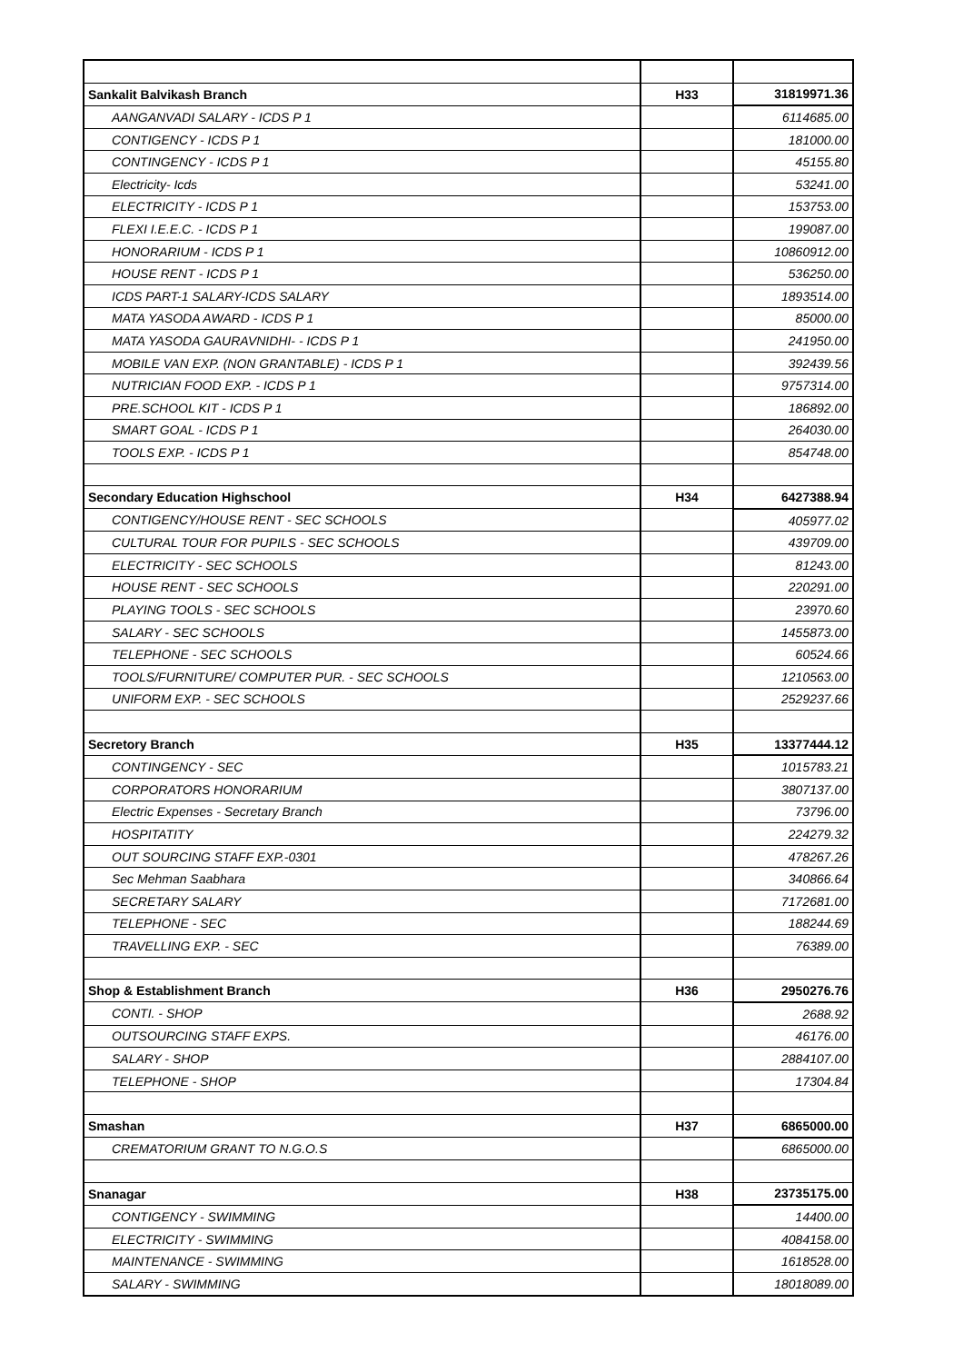| Sankalit Balvikash Branch | H33 | 31819971.36 |
| AANGANVADI SALARY - ICDS P 1 | | 6114685.00 |
| CONTIGENCY - ICDS P 1 | | 181000.00 |
| CONTINGENCY - ICDS P 1 | | 45155.80 |
| Electricity- Icds | | 53241.00 |
| ELECTRICITY - ICDS P 1 | | 153753.00 |
| FLEXI I.E.E.C. - ICDS P 1 | | 199087.00 |
| HONORARIUM - ICDS P 1 | | 10860912.00 |
| HOUSE RENT - ICDS P 1 | | 536250.00 |
| ICDS PART-1 SALARY-ICDS SALARY | | 1893514.00 |
| MATA YASODA AWARD - ICDS P 1 | | 85000.00 |
| MATA YASODA GAURAVNIDHI- - ICDS P 1 | | 241950.00 |
| MOBILE VAN EXP. (NON GRANTABLE) - ICDS P 1 | | 392439.56 |
| NUTRICIAN FOOD EXP. - ICDS P 1 | | 9757314.00 |
| PRE.SCHOOL KIT - ICDS P 1 | | 186892.00 |
| SMART GOAL - ICDS P 1 | | 264030.00 |
| TOOLS EXP. - ICDS P 1 | | 854748.00 |
| Secondary Education Highschool | H34 | 6427388.94 |
| CONTIGENCY/HOUSE RENT - SEC SCHOOLS | | 405977.02 |
| CULTURAL TOUR FOR PUPILS - SEC SCHOOLS | | 439709.00 |
| ELECTRICITY - SEC SCHOOLS | | 81243.00 |
| HOUSE RENT - SEC SCHOOLS | | 220291.00 |
| PLAYING TOOLS - SEC SCHOOLS | | 23970.60 |
| SALARY - SEC SCHOOLS | | 1455873.00 |
| TELEPHONE - SEC SCHOOLS | | 60524.66 |
| TOOLS/FURNITURE/ COMPUTER PUR. - SEC SCHOOLS | | 1210563.00 |
| UNIFORM EXP. - SEC SCHOOLS | | 2529237.66 |
| Secretory Branch | H35 | 13377444.12 |
| CONTINGENCY - SEC | | 1015783.21 |
| CORPORATORS HONORARIUM | | 3807137.00 |
| Electric Expenses - Secretary Branch | | 73796.00 |
| HOSPITATITY | | 224279.32 |
| OUT SOURCING STAFF EXP.-0301 | | 478267.26 |
| Sec Mehman Saabhara | | 340866.64 |
| SECRETARY SALARY | | 7172681.00 |
| TELEPHONE - SEC | | 188244.69 |
| TRAVELLING EXP. - SEC | | 76389.00 |
| Shop & Establishment Branch | H36 | 2950276.76 |
| CONTI. - SHOP | | 2688.92 |
| OUTSOURCING STAFF EXPS. | | 46176.00 |
| SALARY - SHOP | | 2884107.00 |
| TELEPHONE - SHOP | | 17304.84 |
| Smashan | H37 | 6865000.00 |
| CREMATORIUM GRANT TO N.G.O.S | | 6865000.00 |
| Snanagar | H38 | 23735175.00 |
| CONTIGENCY - SWIMMING | | 14400.00 |
| ELECTRICITY - SWIMMING | | 4084158.00 |
| MAINTENANCE - SWIMMING | | 1618528.00 |
| SALARY - SWIMMING | | 18018089.00 |